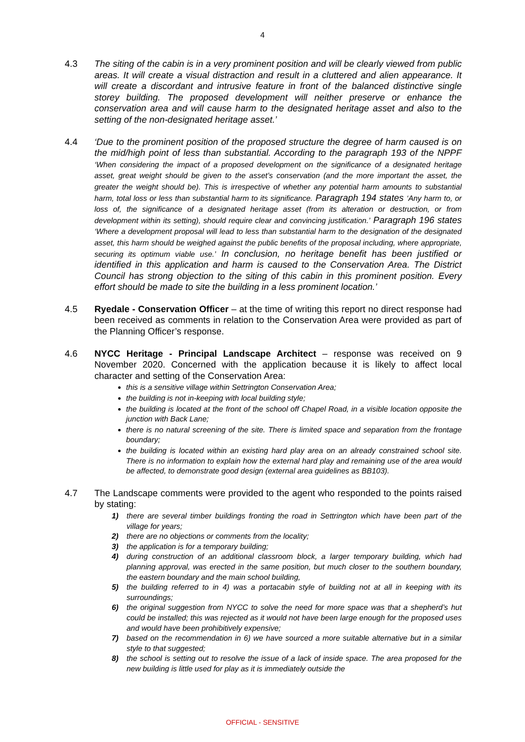4
4.3 The siting of the cabin is in a very prominent position and will be clearly viewed from public areas. It will create a visual distraction and result in a cluttered and alien appearance. It will create a discordant and intrusive feature in front of the balanced distinctive single storey building. The proposed development will neither preserve or enhance the conservation area and will cause harm to the designated heritage asset and also to the setting of the non-designated heritage asset.’
4.4 ‘Due to the prominent position of the proposed structure the degree of harm caused is on the mid/high point of less than substantial. According to the paragraph 193 of the NPPF ‘When considering the impact of a proposed development on the significance of a designated heritage asset, great weight should be given to the asset’s conservation (and the more important the asset, the greater the weight should be). This is irrespective of whether any potential harm amounts to substantial harm, total loss or less than substantial harm to its significance. Paragraph 194 states ‘Any harm to, or loss of, the significance of a designated heritage asset (from its alteration or destruction, or from development within its setting), should require clear and convincing justification.’ Paragraph 196 states ‘Where a development proposal will lead to less than substantial harm to the designation of the designated asset, this harm should be weighed against the public benefits of the proposal including, where appropriate, securing its optimum viable use.’ In conclusion, no heritage benefit has been justified or identified in this application and harm is caused to the Conservation Area. The District Council has strong objection to the siting of this cabin in this prominent position. Every effort should be made to site the building in a less prominent location.’
4.5 Ryedale - Conservation Officer – at the time of writing this report no direct response had been received as comments in relation to the Conservation Area were provided as part of the Planning Officer’s response.
4.6 NYCC Heritage - Principal Landscape Architect – response was received on 9 November 2020. Concerned with the application because it is likely to affect local character and setting of the Conservation Area:
this is a sensitive village within Settrington Conservation Area;
the building is not in-keeping with local building style;
the building is located at the front of the school off Chapel Road, in a visible location opposite the junction with Back Lane;
there is no natural screening of the site. There is limited space and separation from the frontage boundary;
the building is located within an existing hard play area on an already constrained school site. There is no information to explain how the external hard play and remaining use of the area would be affected, to demonstrate good design (external area guidelines as BB103).
4.7 The Landscape comments were provided to the agent who responded to the points raised by stating:
1) there are several timber buildings fronting the road in Settrington which have been part of the village for years;
2) there are no objections or comments from the locality;
3) the application is for a temporary building;
4) during construction of an additional classroom block, a larger temporary building, which had planning approval, was erected in the same position, but much closer to the southern boundary, the eastern boundary and the main school building,
5) the building referred to in 4) was a portacabin style of building not at all in keeping with its surroundings;
6) the original suggestion from NYCC to solve the need for more space was that a shepherd’s hut could be installed; this was rejected as it would not have been large enough for the proposed uses and would have been prohibitively expensive;
7) based on the recommendation in 6) we have sourced a more suitable alternative but in a similar style to that suggested;
8) the school is setting out to resolve the issue of a lack of inside space. The area proposed for the new building is little used for play as it is immediately outside the
OFFICIAL - SENSITIVE